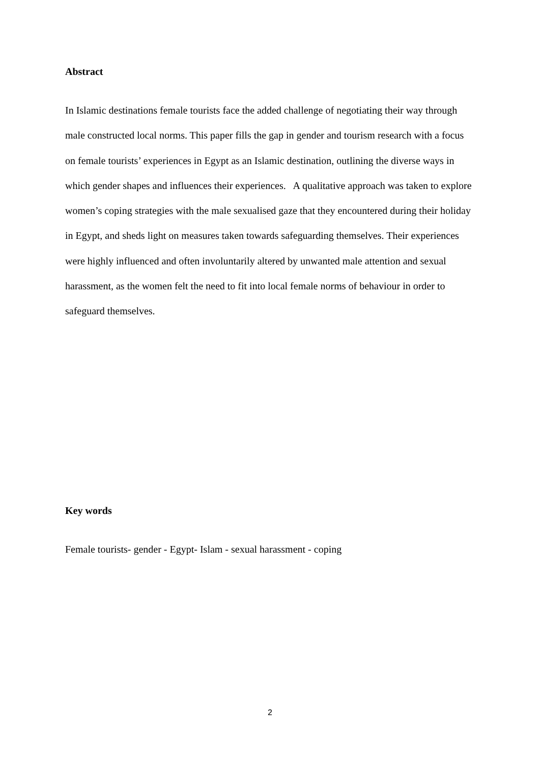Abstract
In Islamic destinations female tourists face the added challenge of negotiating their way through male constructed local norms. This paper fills the gap in gender and tourism research with a focus on female tourists’ experiences in Egypt as an Islamic destination, outlining the diverse ways in which gender shapes and influences their experiences. A qualitative approach was taken to explore women’s coping strategies with the male sexualised gaze that they encountered during their holiday in Egypt, and sheds light on measures taken towards safeguarding themselves. Their experiences were highly influenced and often involuntarily altered by unwanted male attention and sexual harassment, as the women felt the need to fit into local female norms of behaviour in order to safeguard themselves.
Key words
Female tourists- gender - Egypt- Islam - sexual harassment - coping
2